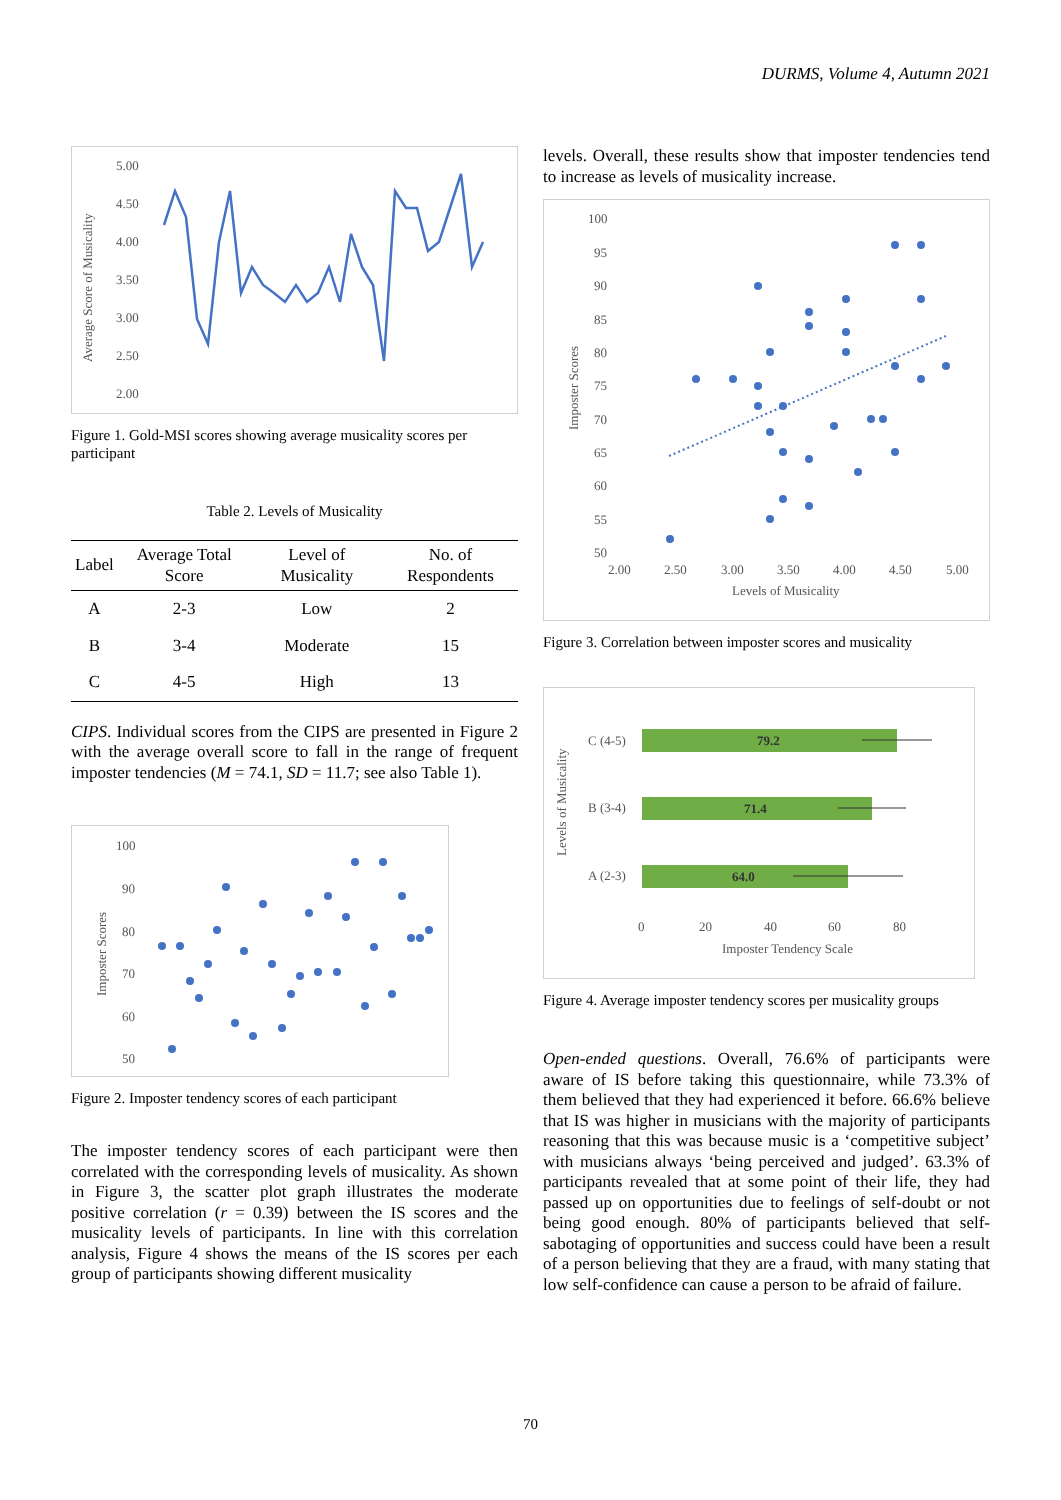DURMS, Volume 4, Autumn 2021
Average Score of Musicality
5.00
4.50
4.00
3.50
3.00
2.50
2.00
Figure 1. Gold-MSI scores showing average musicality scores per participant
Table 2. Levels of Musicality
| Label | Average Total Score | Level of Musicality | No. of Respondents |
| --- | --- | --- | --- |
| A | 2-3 | Low | 2 |
| B | 3-4 | Moderate | 15 |
| C | 4-5 | High | 13 |
CIPS. Individual scores from the CIPS are presented in Figure 2 with the average overall score to fall in the range of frequent imposter tendencies (M = 74.1, SD = 11.7; see also Table 1).
Imposter Scores
100
90
80
70
60
50
Figure 2. Imposter tendency scores of each participant
The imposter tendency scores of each participant were then correlated with the corresponding levels of musicality. As shown in Figure 3, the scatter plot graph illustrates the moderate positive correlation (r = 0.39) between the IS scores and the musicality levels of participants. In line with this correlation analysis, Figure 4 shows the means of the IS scores per each group of participants showing different musicality
levels. Overall, these results show that imposter tendencies tend to increase as levels of musicality increase.
Imposter Scores
100
95
90
85
80
75
70
65
60
55
50
2.00
2.50
3.00
3.50
4.00
4.50
5.00
Levels of Musicality
Figure 3. Correlation between imposter scores and musicality
Levels of Musicality
C (4-5)
B (3-4)
A (2-3)
79.2
71.4
64.0
0
20
40
60
80
Imposter Tendency Scale
Figure 4. Average imposter tendency scores per musicality groups
Open-ended questions. Overall, 76.6% of participants were aware of IS before taking this questionnaire, while 73.3% of them believed that they had experienced it before. 66.6% believe that IS was higher in musicians with the majority of participants reasoning that this was because music is a ‘competitive subject’ with musicians always ‘being perceived and judged’. 63.3% of participants revealed that at some point of their life, they had passed up on opportunities due to feelings of self-doubt or not being good enough. 80% of participants believed that self-sabotaging of opportunities and success could have been a result of a person believing that they are a fraud, with many stating that low self-confidence can cause a person to be afraid of failure.
70